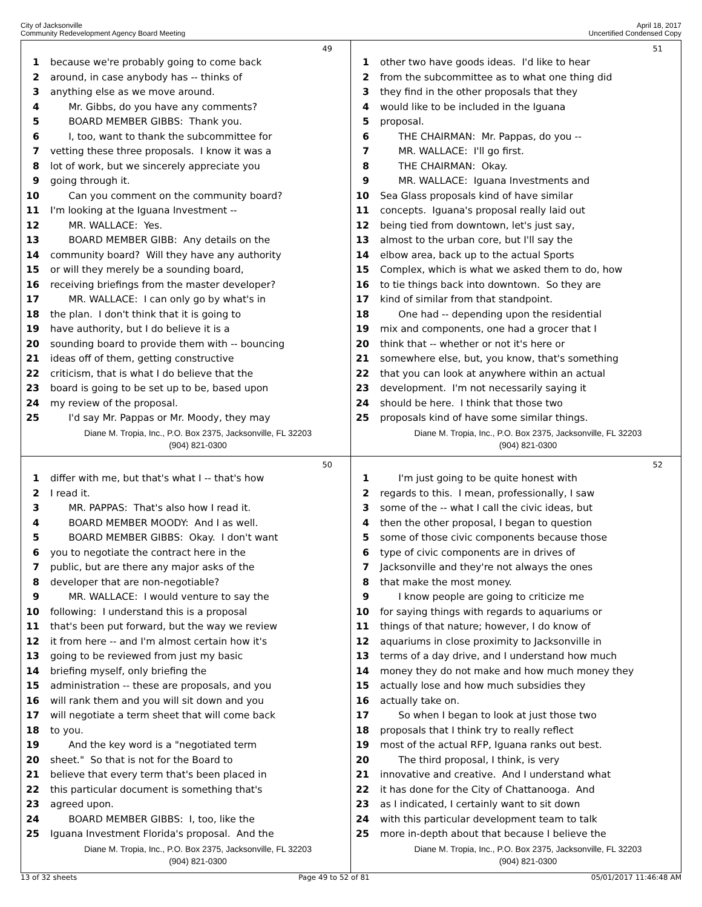City of Jacksonville
Community Redevelopment Agency Board Meeting
April 18, 2017
Uncertified Condensed Copy
49
1 because we're probably going to come back
2 around, in case anybody has -- thinks of
3 anything else as we move around.
4 Mr. Gibbs, do you have any comments?
5 BOARD MEMBER GIBBS: Thank you.
6 I, too, want to thank the subcommittee for
7 vetting these three proposals. I know it was a
8 lot of work, but we sincerely appreciate you
9 going through it.
10 Can you comment on the community board?
11 I'm looking at the Iguana Investment --
12 MR. WALLACE: Yes.
13 BOARD MEMBER GIBB: Any details on the
14 community board? Will they have any authority
15 or will they merely be a sounding board,
16 receiving briefings from the master developer?
17 MR. WALLACE: I can only go by what's in
18 the plan. I don't think that it is going to
19 have authority, but I do believe it is a
20 sounding board to provide them with -- bouncing
21 ideas off of them, getting constructive
22 criticism, that is what I do believe that the
23 board is going to be set up to be, based upon
24 my review of the proposal.
25 I'd say Mr. Pappas or Mr. Moody, they may
Diane M. Tropia, Inc., P.O. Box 2375, Jacksonville, FL 32203
(904) 821-0300
51
1 other two have goods ideas. I'd like to hear
2 from the subcommittee as to what one thing did
3 they find in the other proposals that they
4 would like to be included in the Iguana
5 proposal.
6 THE CHAIRMAN: Mr. Pappas, do you --
7 MR. WALLACE: I'll go first.
8 THE CHAIRMAN: Okay.
9 MR. WALLACE: Iguana Investments and
10 Sea Glass proposals kind of have similar
11 concepts. Iguana's proposal really laid out
12 being tied from downtown, let's just say,
13 almost to the urban core, but I'll say the
14 elbow area, back up to the actual Sports
15 Complex, which is what we asked them to do, how
16 to tie things back into downtown. So they are
17 kind of similar from that standpoint.
18 One had -- depending upon the residential
19 mix and components, one had a grocer that I
20 think that -- whether or not it's here or
21 somewhere else, but, you know, that's something
22 that you can look at anywhere within an actual
23 development. I'm not necessarily saying it
24 should be here. I think that those two
25 proposals kind of have some similar things.
Diane M. Tropia, Inc., P.O. Box 2375, Jacksonville, FL 32203
(904) 821-0300
50
1 differ with me, but that's what I -- that's how
2 I read it.
3 MR. PAPPAS: That's also how I read it.
4 BOARD MEMBER MOODY: And I as well.
5 BOARD MEMBER GIBBS: Okay. I don't want
6 you to negotiate the contract here in the
7 public, but are there any major asks of the
8 developer that are non-negotiable?
9 MR. WALLACE: I would venture to say the
10 following: I understand this is a proposal
11 that's been put forward, but the way we review
12 it from here -- and I'm almost certain how it's
13 going to be reviewed from just my basic
14 briefing myself, only briefing the
15 administration -- these are proposals, and you
16 will rank them and you will sit down and you
17 will negotiate a term sheet that will come back
18 to you.
19 And the key word is a "negotiated term
20 sheet." So that is not for the Board to
21 believe that every term that's been placed in
22 this particular document is something that's
23 agreed upon.
24 BOARD MEMBER GIBBS: I, too, like the
25 Iguana Investment Florida's proposal. And the
Diane M. Tropia, Inc., P.O. Box 2375, Jacksonville, FL 32203
(904) 821-0300
52
1 I'm just going to be quite honest with
2 regards to this. I mean, professionally, I saw
3 some of the -- what I call the civic ideas, but
4 then the other proposal, I began to question
5 some of those civic components because those
6 type of civic components are in drives of
7 Jacksonville and they're not always the ones
8 that make the most money.
9 I know people are going to criticize me
10 for saying things with regards to aquariums or
11 things of that nature; however, I do know of
12 aquariums in close proximity to Jacksonville in
13 terms of a day drive, and I understand how much
14 money they do not make and how much money they
15 actually lose and how much subsidies they
16 actually take on.
17 So when I began to look at just those two
18 proposals that I think try to really reflect
19 most of the actual RFP, Iguana ranks out best.
20 The third proposal, I think, is very
21 innovative and creative. And I understand what
22 it has done for the City of Chattanooga. And
23 as I indicated, I certainly want to sit down
24 with this particular development team to talk
25 more in-depth about that because I believe the
Diane M. Tropia, Inc., P.O. Box 2375, Jacksonville, FL 32203
(904) 821-0300
13 of 32 sheets Page 49 to 52 of 81 05/01/2017 11:46:48 AM